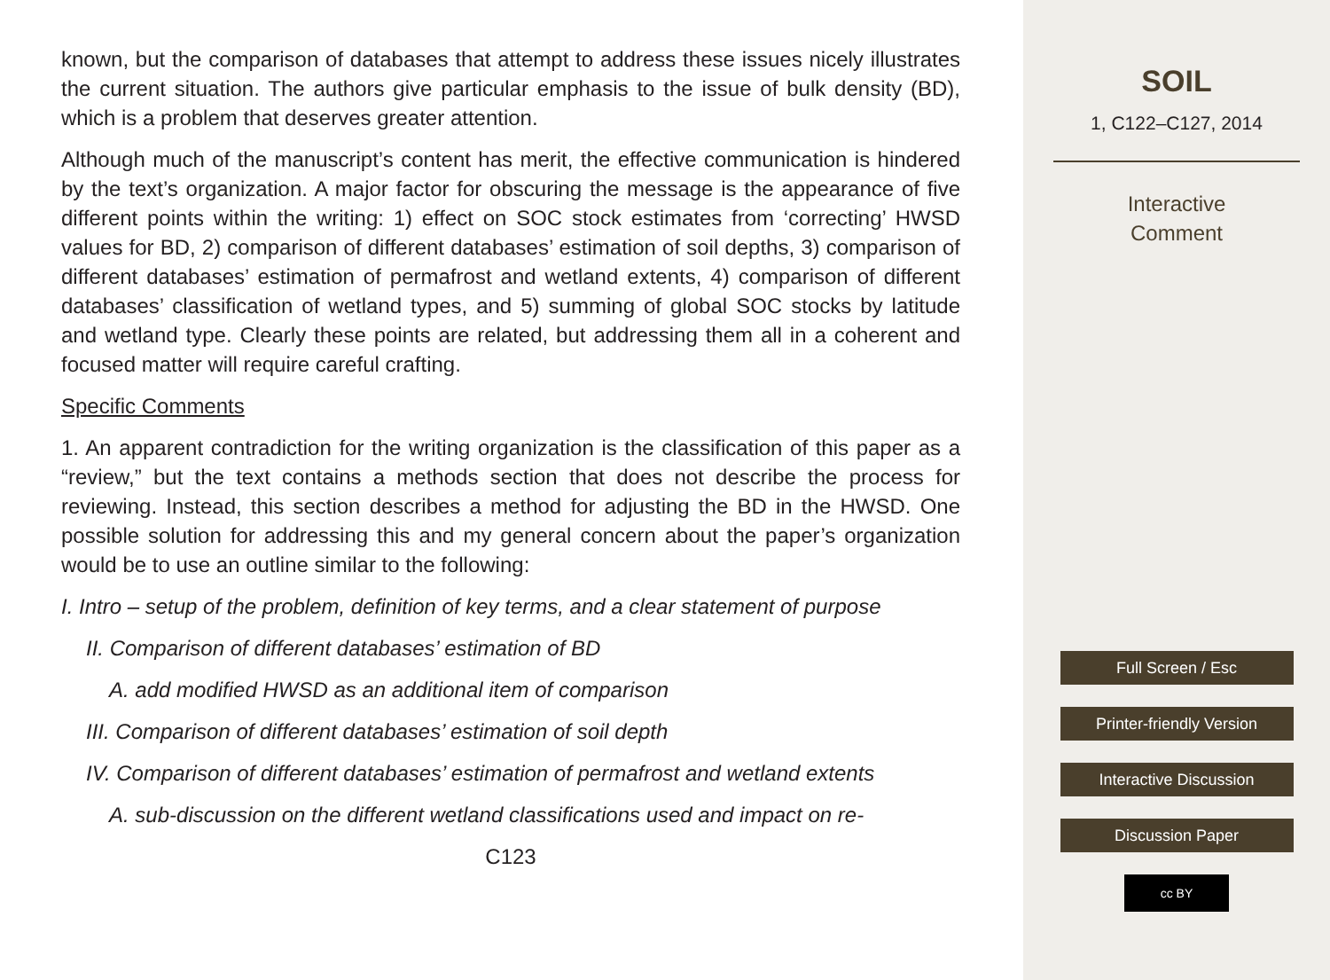known, but the comparison of databases that attempt to address these issues nicely illustrates the current situation. The authors give particular emphasis to the issue of bulk density (BD), which is a problem that deserves greater attention.
Although much of the manuscript’s content has merit, the effective communication is hindered by the text’s organization. A major factor for obscuring the message is the appearance of five different points within the writing: 1) effect on SOC stock estimates from ‘correcting’ HWSD values for BD, 2) comparison of different databases’ estimation of soil depths, 3) comparison of different databases’ estimation of permafrost and wetland extents, 4) comparison of different databases’ classification of wetland types, and 5) summing of global SOC stocks by latitude and wetland type. Clearly these points are related, but addressing them all in a coherent and focused matter will require careful crafting.
Specific Comments
1. An apparent contradiction for the writing organization is the classification of this paper as a “review,” but the text contains a methods section that does not describe the process for reviewing. Instead, this section describes a method for adjusting the BD in the HWSD. One possible solution for addressing this and my general concern about the paper’s organization would be to use an outline similar to the following:
I. Intro – setup of the problem, definition of key terms, and a clear statement of purpose
II. Comparison of different databases’ estimation of BD
A. add modified HWSD as an additional item of comparison
III. Comparison of different databases’ estimation of soil depth
IV. Comparison of different databases’ estimation of permafrost and wetland extents
A. sub-discussion on the different wetland classifications used and impact on re-
C123
SOIL
1, C122–C127, 2014
Interactive
Comment
Full Screen / Esc
Printer-friendly Version
Interactive Discussion
Discussion Paper
cc BY